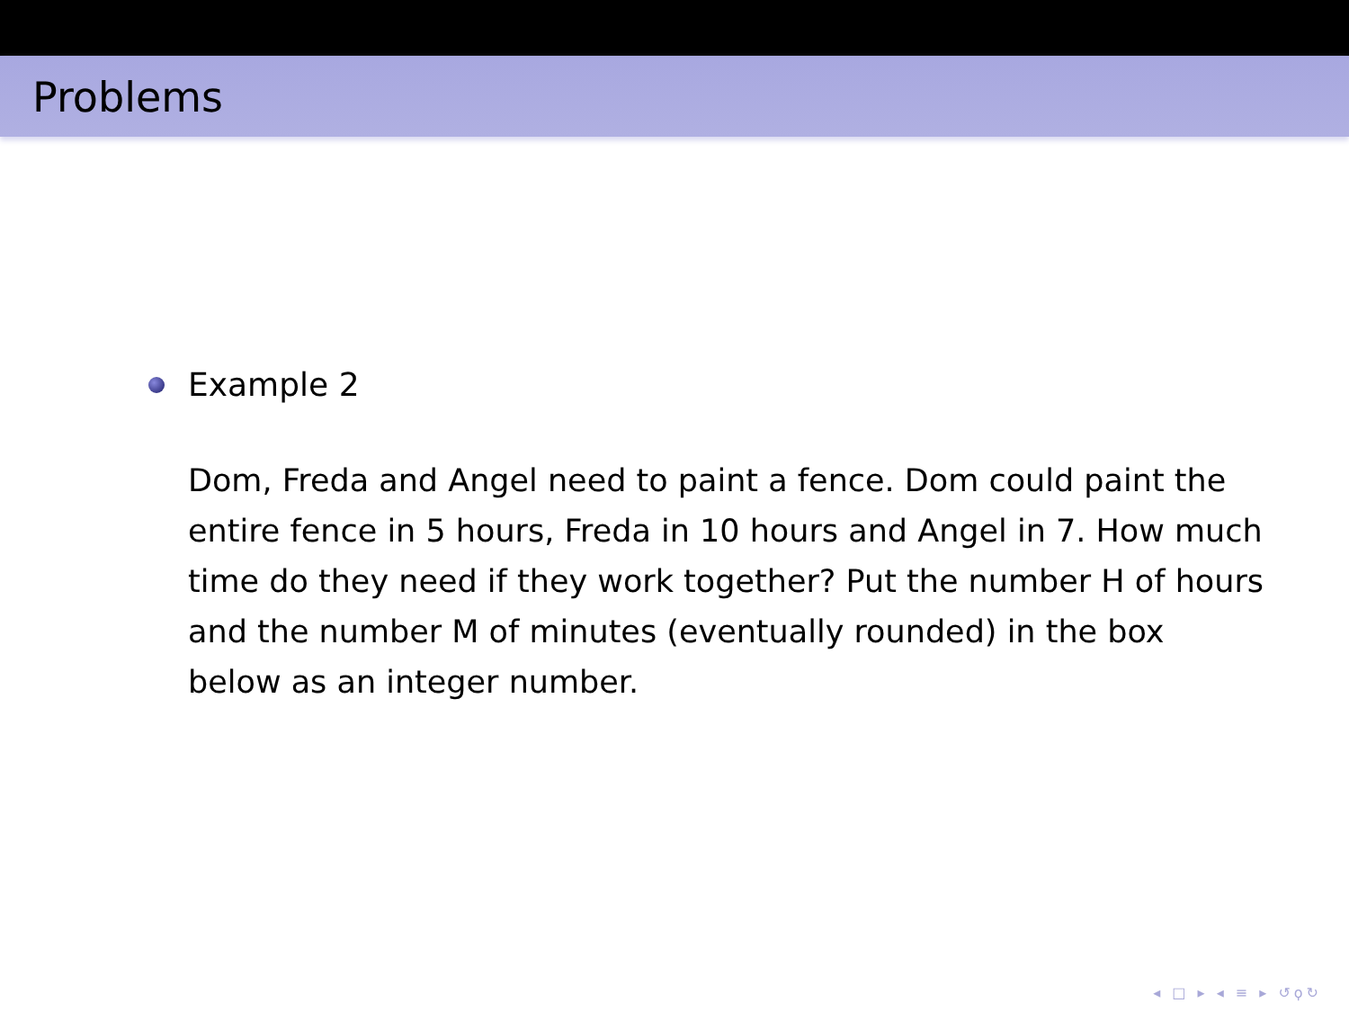Problems
Example 2
Dom, Freda and Angel need to paint a fence. Dom could paint the entire fence in 5 hours, Freda in 10 hours and Angel in 7. How much time do they need if they work together? Put the number H of hours and the number M of minutes (eventually rounded) in the box below as an integer number.
◂ □ ▸ ◂ ≡ ▸ ↺ϙ↻